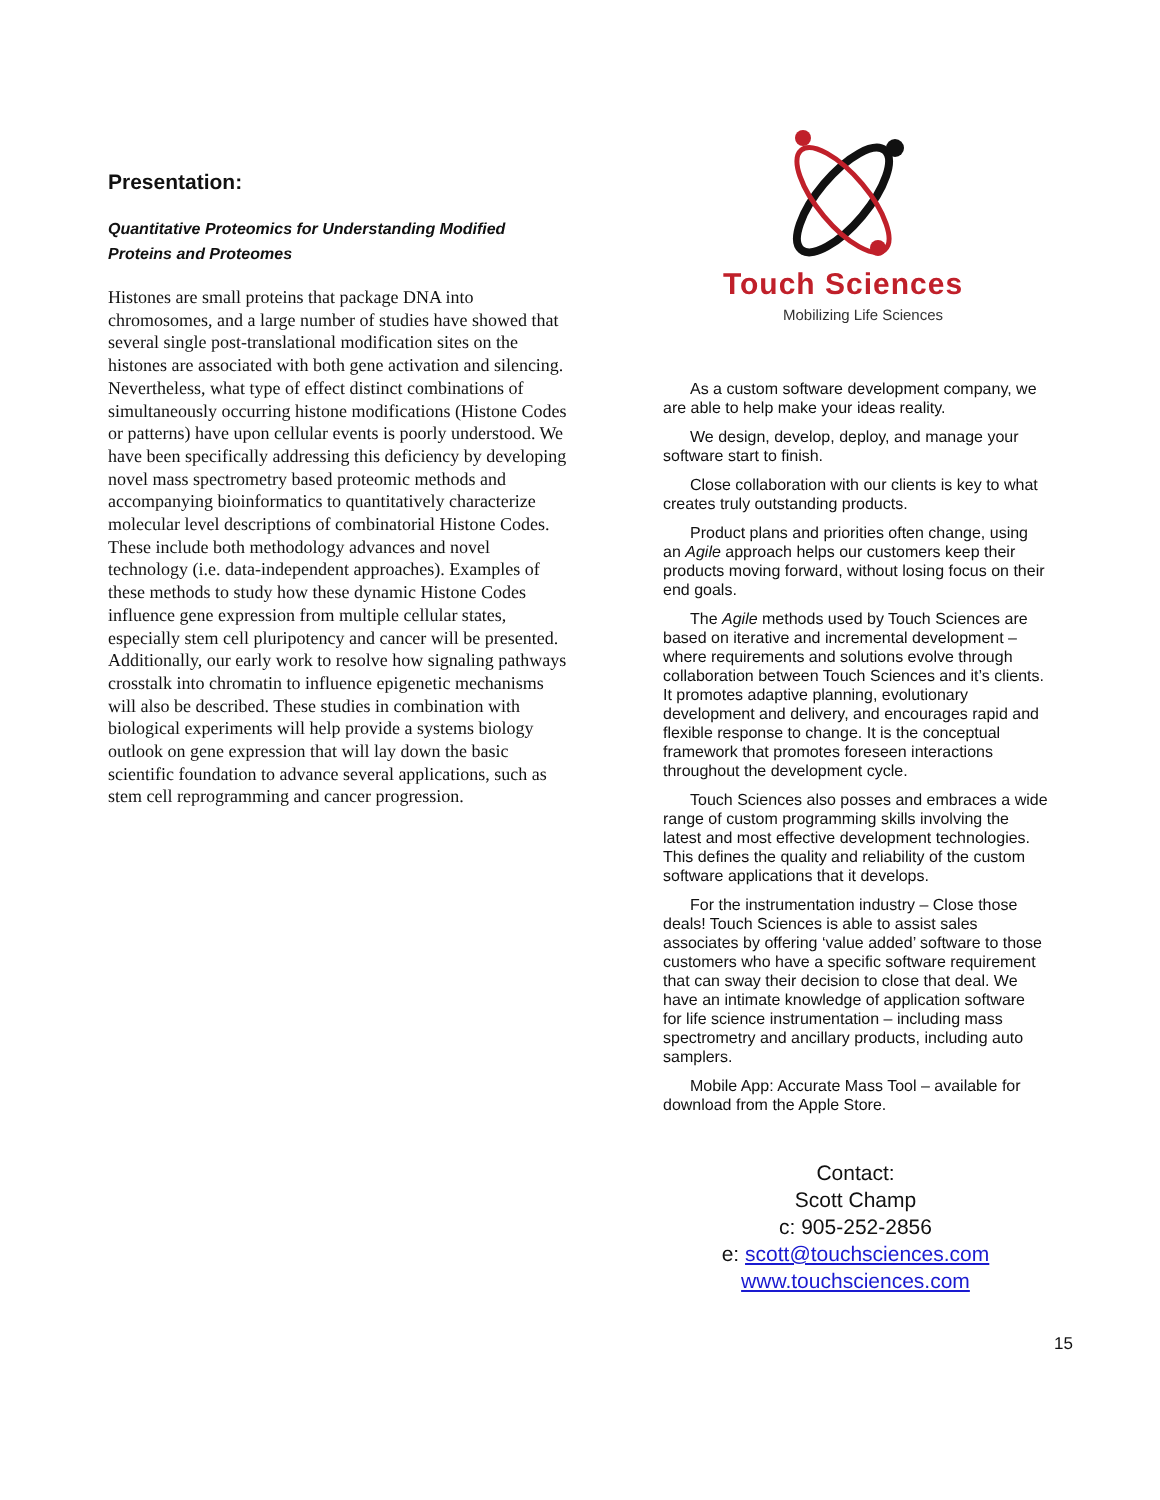Presentation:
Quantitative Proteomics for Understanding Modified Proteins and Proteomes
Histones are small proteins that package DNA into chromosomes, and a large number of studies have showed that several single post-translational modification sites on the histones are associated with both gene activation and silencing. Nevertheless, what type of effect distinct combinations of simultaneously occurring histone modifications (Histone Codes or patterns) have upon cellular events is poorly understood. We have been specifically addressing this deficiency by developing novel mass spectrometry based proteomic methods and accompanying bioinformatics to quantitatively characterize molecular level descriptions of combinatorial Histone Codes. These include both methodology advances and novel technology (i.e. data-independent approaches). Examples of these methods to study how these dynamic Histone Codes influence gene expression from multiple cellular states, especially stem cell pluripotency and cancer will be presented. Additionally, our early work to resolve how signaling pathways crosstalk into chromatin to influence epigenetic mechanisms will also be described. These studies in combination with biological experiments will help provide a systems biology outlook on gene expression that will lay down the basic scientific foundation to advance several applications, such as stem cell reprogramming and cancer progression.
Touch Sciences
Mobilizing Life Sciences
As a custom software development company, we are able to help make your ideas reality.
We design, develop, deploy, and manage your software start to finish.
Close collaboration with our clients is key to what creates truly outstanding products.
Product plans and priorities often change, using an Agile approach helps our customers keep their products moving forward, without losing focus on their end goals.
The Agile methods used by Touch Sciences are based on iterative and incremental development – where requirements and solutions evolve through collaboration between Touch Sciences and it’s clients. It promotes adaptive planning, evolutionary development and delivery, and encourages rapid and flexible response to change. It is the conceptual framework that promotes foreseen interactions throughout the development cycle.
Touch Sciences also posses and embraces a wide range of custom programming skills involving the latest and most effective development technologies. This defines the quality and reliability of the custom software applications that it develops.
For the instrumentation industry – Close those deals! Touch Sciences is able to assist sales associates by offering ‘value added’ software to those customers who have a specific software requirement that can sway their decision to close that deal. We have an intimate knowledge of application software for life science instrumentation – including mass spectrometry and ancillary products, including auto samplers.
Mobile App: Accurate Mass Tool – available for download from the Apple Store.
Contact:
Scott Champ
c: 905-252-2856
e: scott@touchsciences.com
www.touchsciences.com
15